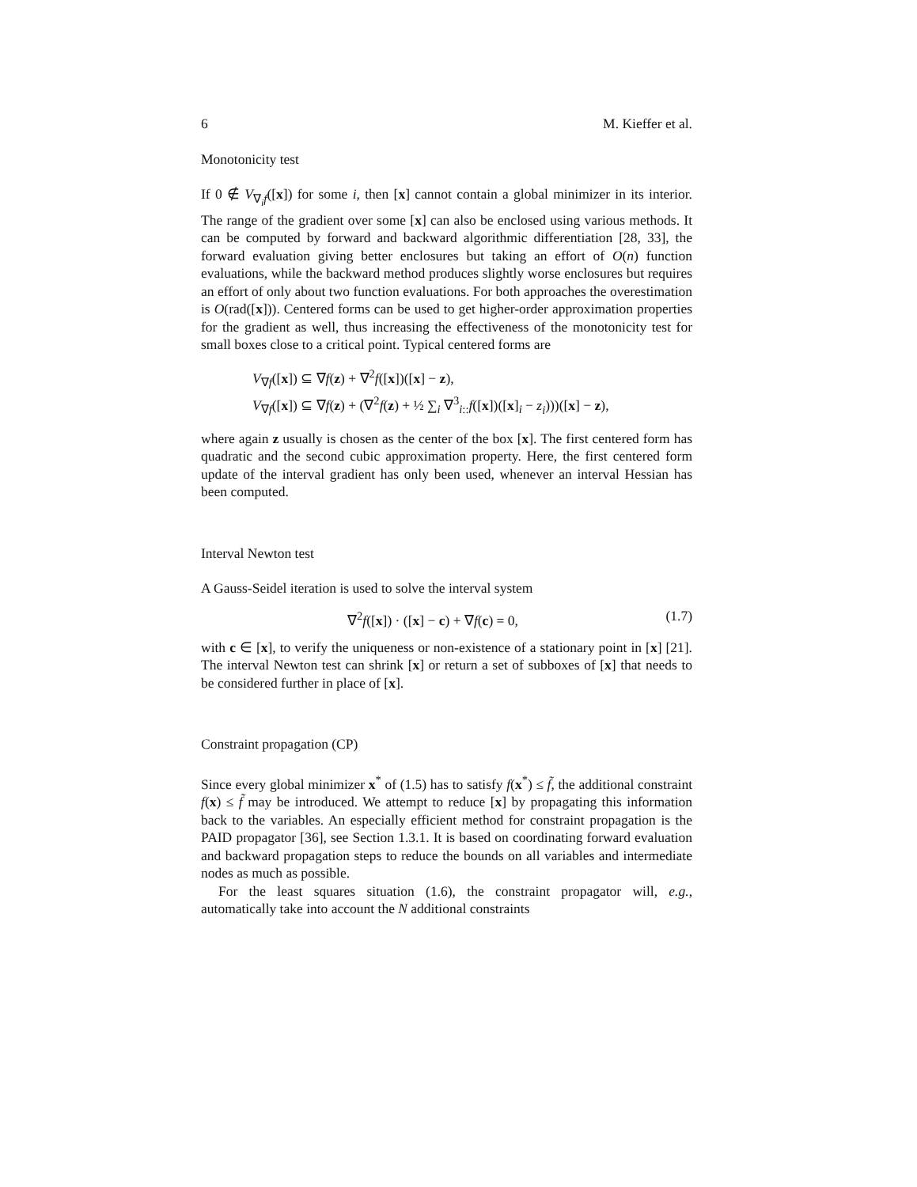6 M. Kieffer et al.
Monotonicity test
If 0 ∉ V<sub>∇<sub>i</sub>f</sub>([x]) for some i, then [x] cannot contain a global minimizer in its interior. The range of the gradient over some [x] can also be enclosed using various methods. It can be computed by forward and backward algorithmic differentiation [28, 33], the forward evaluation giving better enclosures but taking an effort of O(n) function evaluations, while the backward method produces slightly worse enclosures but requires an effort of only about two function evaluations. For both approaches the overestimation is O(rad([x])). Centered forms can be used to get higher-order approximation properties for the gradient as well, thus increasing the effectiveness of the monotonicity test for small boxes close to a critical point. Typical centered forms are
V<sub>∇f</sub>([x]) ⊆ ∇f(z) + ∇<sup>2</sup>f([x])([x] − z),
V<sub>∇f</sub>([x]) ⊆ ∇f(z) + (∇<sup>2</sup>f(z) + ½ ∑<sub>i</sub> ∇<sup>3</sup><sub>i::</sub>f([x])([x]<sub>i</sub> − z<sub>i</sub>)))([x] − z),
where again z usually is chosen as the center of the box [x]. The first centered form has quadratic and the second cubic approximation property. Here, the first centered form update of the interval gradient has only been used, whenever an interval Hessian has been computed.
Interval Newton test
A Gauss-Seidel iteration is used to solve the interval system
∇<sup>2</sup>f([x]) · ([x] − c) + ∇f(c) = 0, (1.7)
with c ∈ [x], to verify the uniqueness or non-existence of a stationary point in [x] [21]. The interval Newton test can shrink [x] or return a set of subboxes of [x] that needs to be considered further in place of [x].
Constraint propagation (CP)
Since every global minimizer x<sup>*</sup> of (1.5) has to satisfy f(x<sup>*</sup>) ≤ f̃, the additional constraint f(x) ≤ f̃ may be introduced. We attempt to reduce [x] by propagating this information back to the variables. An especially efficient method for constraint propagation is the PAID propagator [36], see Section 1.3.1. It is based on coordinating forward evaluation and backward propagation steps to reduce the bounds on all variables and intermediate nodes as much as possible.
For the least squares situation (1.6), the constraint propagator will, e.g., automatically take into account the N additional constraints